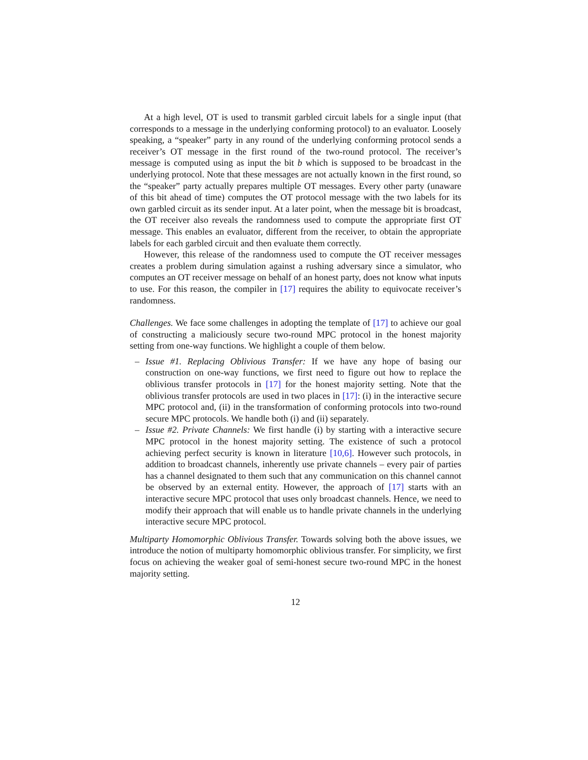At a high level, OT is used to transmit garbled circuit labels for a single input (that corresponds to a message in the underlying conforming protocol) to an evaluator. Loosely speaking, a “speaker” party in any round of the underlying conforming protocol sends a receiver’s OT message in the first round of the two-round protocol. The receiver’s message is computed using as input the bit b which is supposed to be broadcast in the underlying protocol. Note that these messages are not actually known in the first round, so the “speaker” party actually prepares multiple OT messages. Every other party (unaware of this bit ahead of time) computes the OT protocol message with the two labels for its own garbled circuit as its sender input. At a later point, when the message bit is broadcast, the OT receiver also reveals the randomness used to compute the appropriate first OT message. This enables an evaluator, different from the receiver, to obtain the appropriate labels for each garbled circuit and then evaluate them correctly.
However, this release of the randomness used to compute the OT receiver messages creates a problem during simulation against a rushing adversary since a simulator, who computes an OT receiver message on behalf of an honest party, does not know what inputs to use. For this reason, the compiler in [17] requires the ability to equivocate receiver’s randomness.
Challenges. We face some challenges in adopting the template of [17] to achieve our goal of constructing a maliciously secure two-round MPC protocol in the honest majority setting from one-way functions. We highlight a couple of them below.
– Issue #1. Replacing Oblivious Transfer: If we have any hope of basing our construction on one-way functions, we first need to figure out how to replace the oblivious transfer protocols in [17] for the honest majority setting. Note that the oblivious transfer protocols are used in two places in [17]: (i) in the interactive secure MPC protocol and, (ii) in the transformation of conforming protocols into two-round secure MPC protocols. We handle both (i) and (ii) separately.
– Issue #2. Private Channels: We first handle (i) by starting with a interactive secure MPC protocol in the honest majority setting. The existence of such a protocol achieving perfect security is known in literature [10,6]. However such protocols, in addition to broadcast channels, inherently use private channels – every pair of parties has a channel designated to them such that any communication on this channel cannot be observed by an external entity. However, the approach of [17] starts with an interactive secure MPC protocol that uses only broadcast channels. Hence, we need to modify their approach that will enable us to handle private channels in the underlying interactive secure MPC protocol.
Multiparty Homomorphic Oblivious Transfer. Towards solving both the above issues, we introduce the notion of multiparty homomorphic oblivious transfer. For simplicity, we first focus on achieving the weaker goal of semi-honest secure two-round MPC in the honest majority setting.
12